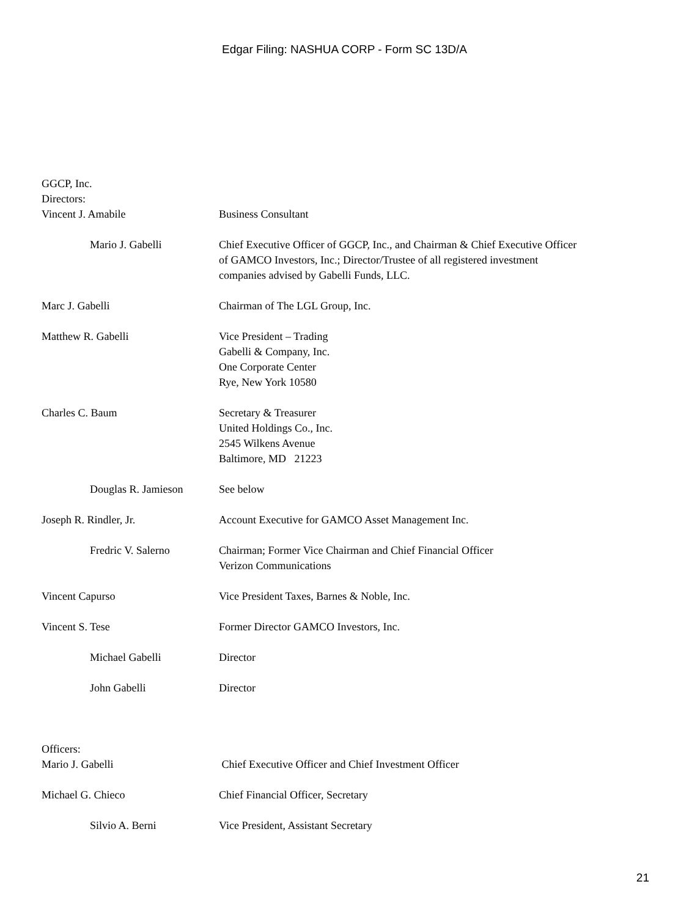Edgar Filing: NASHUA CORP - Form SC 13D/A
GGCP, Inc.
Directors:
| Vincent J. Amabile | Business Consultant |
| Mario J. Gabelli | Chief Executive Officer of GGCP, Inc., and Chairman & Chief Executive Officer of GAMCO Investors, Inc.; Director/Trustee of all registered investment companies advised by Gabelli Funds, LLC. |
| Marc J. Gabelli | Chairman of The LGL Group, Inc. |
| Matthew R. Gabelli | Vice President – Trading Gabelli & Company, Inc. One Corporate Center Rye, New York 10580 |
| Charles C. Baum | Secretary & Treasurer United Holdings Co., Inc. 2545 Wilkens Avenue Baltimore, MD 21223 |
| Douglas R. Jamieson | See below |
| Joseph R. Rindler, Jr. | Account Executive for GAMCO Asset Management Inc. |
| Fredric V. Salerno | Chairman; Former Vice Chairman and Chief Financial Officer Verizon Communications |
| Vincent Capurso | Vice President Taxes, Barnes & Noble, Inc. |
| Vincent S. Tese | Former Director GAMCO Investors, Inc. |
| Michael Gabelli | Director |
| John Gabelli | Director |
Officers:
| Mario J. Gabelli | Chief Executive Officer and Chief Investment Officer |
| Michael G. Chieco | Chief Financial Officer, Secretary |
| Silvio A. Berni | Vice President, Assistant Secretary |
21